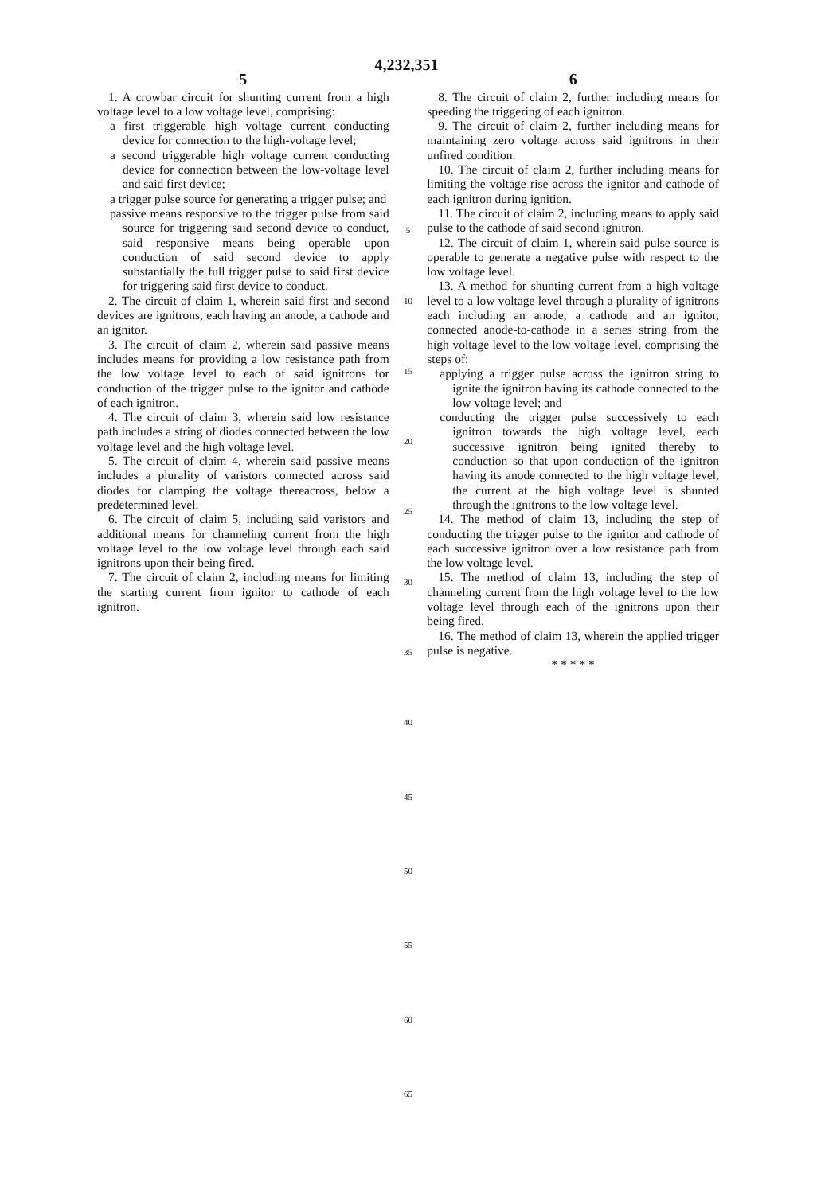4,232,351
5
1. A crowbar circuit for shunting current from a high voltage level to a low voltage level, comprising:
a first triggerable high voltage current conducting device for connection to the high-voltage level;
a second triggerable high voltage current conducting device for connection between the low-voltage level and said first device;
a trigger pulse source for generating a trigger pulse; and
passive means responsive to the trigger pulse from said source for triggering said second device to conduct, said responsive means being operable upon conduction of said second device to apply substantially the full trigger pulse to said first device for triggering said first device to conduct.
2. The circuit of claim 1, wherein said first and second devices are ignitrons, each having an anode, a cathode and an ignitor.
3. The circuit of claim 2, wherein said passive means includes means for providing a low resistance path from the low voltage level to each of said ignitrons for conduction of the trigger pulse to the ignitor and cathode of each ignitron.
4. The circuit of claim 3, wherein said low resistance path includes a string of diodes connected between the low voltage level and the high voltage level.
5. The circuit of claim 4, wherein said passive means includes a plurality of varistors connected across said diodes for clamping the voltage thereacross, below a predetermined level.
6. The circuit of claim 5, including said varistors and additional means for channeling current from the high voltage level to the low voltage level through each said ignitrons upon their being fired.
7. The circuit of claim 2, including means for limiting the starting current from ignitor to cathode of each ignitron.
5
10
15
20
25
30
35
40
45
50
55
60
65
6
8. The circuit of claim 2, further including means for speeding the triggering of each ignitron.
9. The circuit of claim 2, further including means for maintaining zero voltage across said ignitrons in their unfired condition.
10. The circuit of claim 2, further including means for limiting the voltage rise across the ignitor and cathode of each ignitron during ignition.
11. The circuit of claim 2, including means to apply said pulse to the cathode of said second ignitron.
12. The circuit of claim 1, wherein said pulse source is operable to generate a negative pulse with respect to the low voltage level.
13. A method for shunting current from a high voltage level to a low voltage level through a plurality of ignitrons each including an anode, a cathode and an ignitor, connected anode-to-cathode in a series string from the high voltage level to the low voltage level, comprising the steps of:
applying a trigger pulse across the ignitron string to ignite the ignitron having its cathode connected to the low voltage level; and
conducting the trigger pulse successively to each ignitron towards the high voltage level, each successive ignitron being ignited thereby to conduction so that upon conduction of the ignitron having its anode connected to the high voltage level, the current at the high voltage level is shunted through the ignitrons to the low voltage level.
14. The method of claim 13, including the step of conducting the trigger pulse to the ignitor and cathode of each successive ignitron over a low resistance path from the low voltage level.
15. The method of claim 13, including the step of channeling current from the high voltage level to the low voltage level through each of the ignitrons upon their being fired.
16. The method of claim 13, wherein the applied trigger pulse is negative.
* * * * *